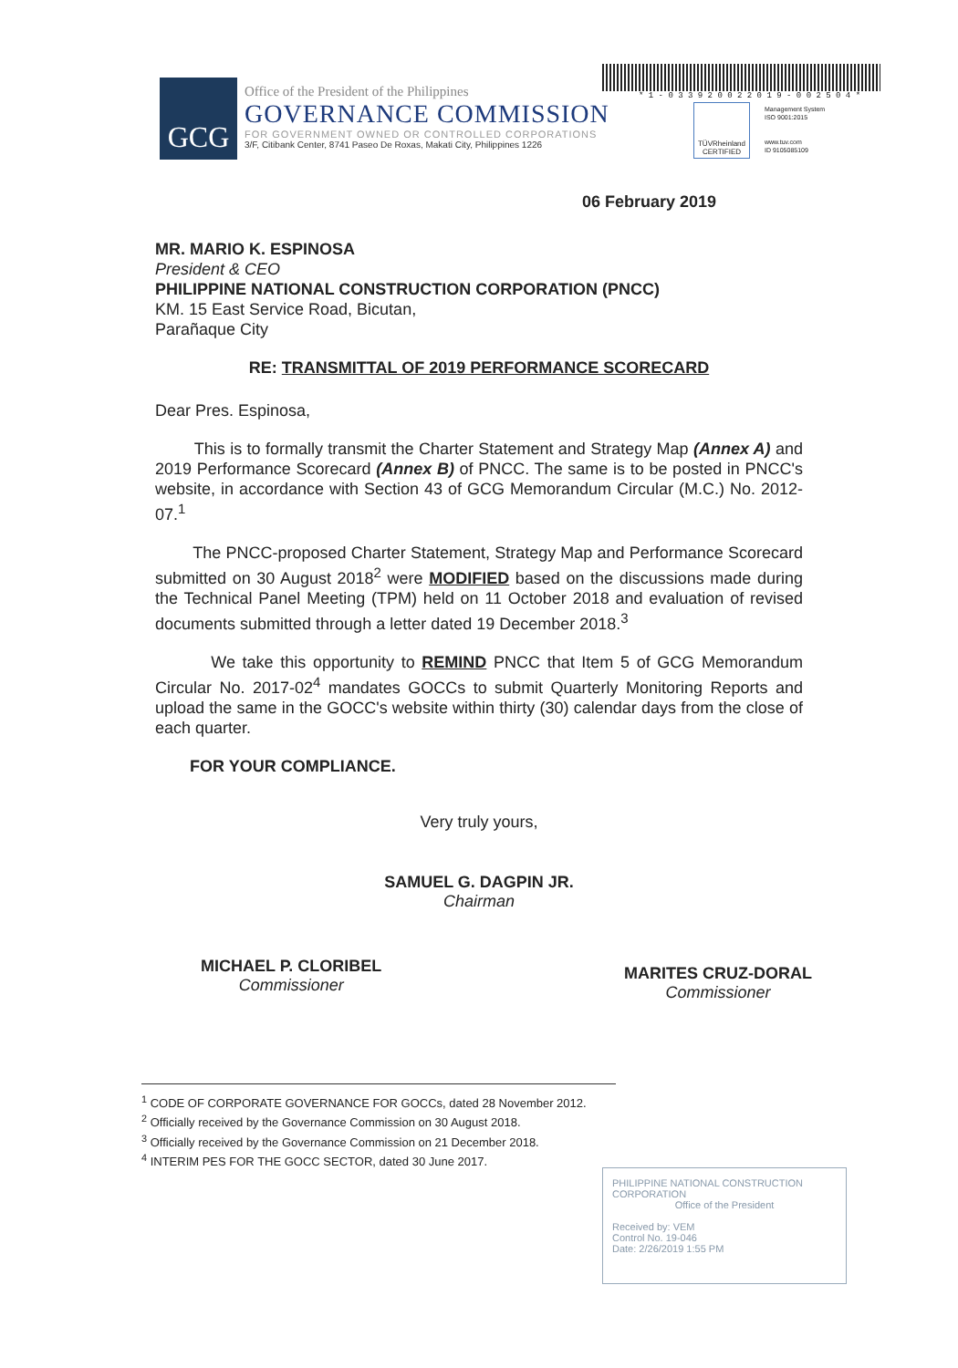GCG
Office of the President of the Philippines
GOVERNANCE COMMISSION
FOR GOVERNMENT OWNED OR CONTROLLED CORPORATIONS
3/F, Citibank Center, 8741 Paseo De Roxas, Makati City, Philippines 1226
* 1 - 0 3 3 9 2 0 0 2 2 0 1 9 - 0 0 2 5 0 4 *
TÜVRheinland CERTIFIED
Management System
ISO 9001:2015
www.tuv.com
ID 9105085109
06 February 2019
MR. MARIO K. ESPINOSA
President & CEO
PHILIPPINE NATIONAL CONSTRUCTION CORPORATION (PNCC)
KM. 15 East Service Road, Bicutan,
Parañaque City
RE: TRANSMITTAL OF 2019 PERFORMANCE SCORECARD
Dear Pres. Espinosa,
This is to formally transmit the Charter Statement and Strategy Map (Annex A) and 2019 Performance Scorecard (Annex B) of PNCC. The same is to be posted in PNCC's website, in accordance with Section 43 of GCG Memorandum Circular (M.C.) No. 2012-07.<sup>1</sup>
The PNCC-proposed Charter Statement, Strategy Map and Performance Scorecard submitted on 30 August 2018<sup>2</sup> were MODIFIED based on the discussions made during the Technical Panel Meeting (TPM) held on 11 October 2018 and evaluation of revised documents submitted through a letter dated 19 December 2018.<sup>3</sup>
We take this opportunity to REMIND PNCC that Item 5 of GCG Memorandum Circular No. 2017-02<sup>4</sup> mandates GOCCs to submit Quarterly Monitoring Reports and upload the same in the GOCC's website within thirty (30) calendar days from the close of each quarter.
FOR YOUR COMPLIANCE.
Very truly yours,
SAMUEL G. DAGPIN JR.
Chairman
MICHAEL P. CLORIBEL
Commissioner
MARITES CRUZ-DORAL
Commissioner
<sup>1</sup> CODE OF CORPORATE GOVERNANCE FOR GOCCs, dated 28 November 2012.
<sup>2</sup> Officially received by the Governance Commission on 30 August 2018.
<sup>3</sup> Officially received by the Governance Commission on 21 December 2018.
<sup>4</sup> INTERIM PES FOR THE GOCC SECTOR, dated 30 June 2017.
PHILIPPINE NATIONAL CONSTRUCTION CORPORATION
Office of the President
Received by: VEM
Control No. 19-046
Date: 2/26/2019 1:55 PM